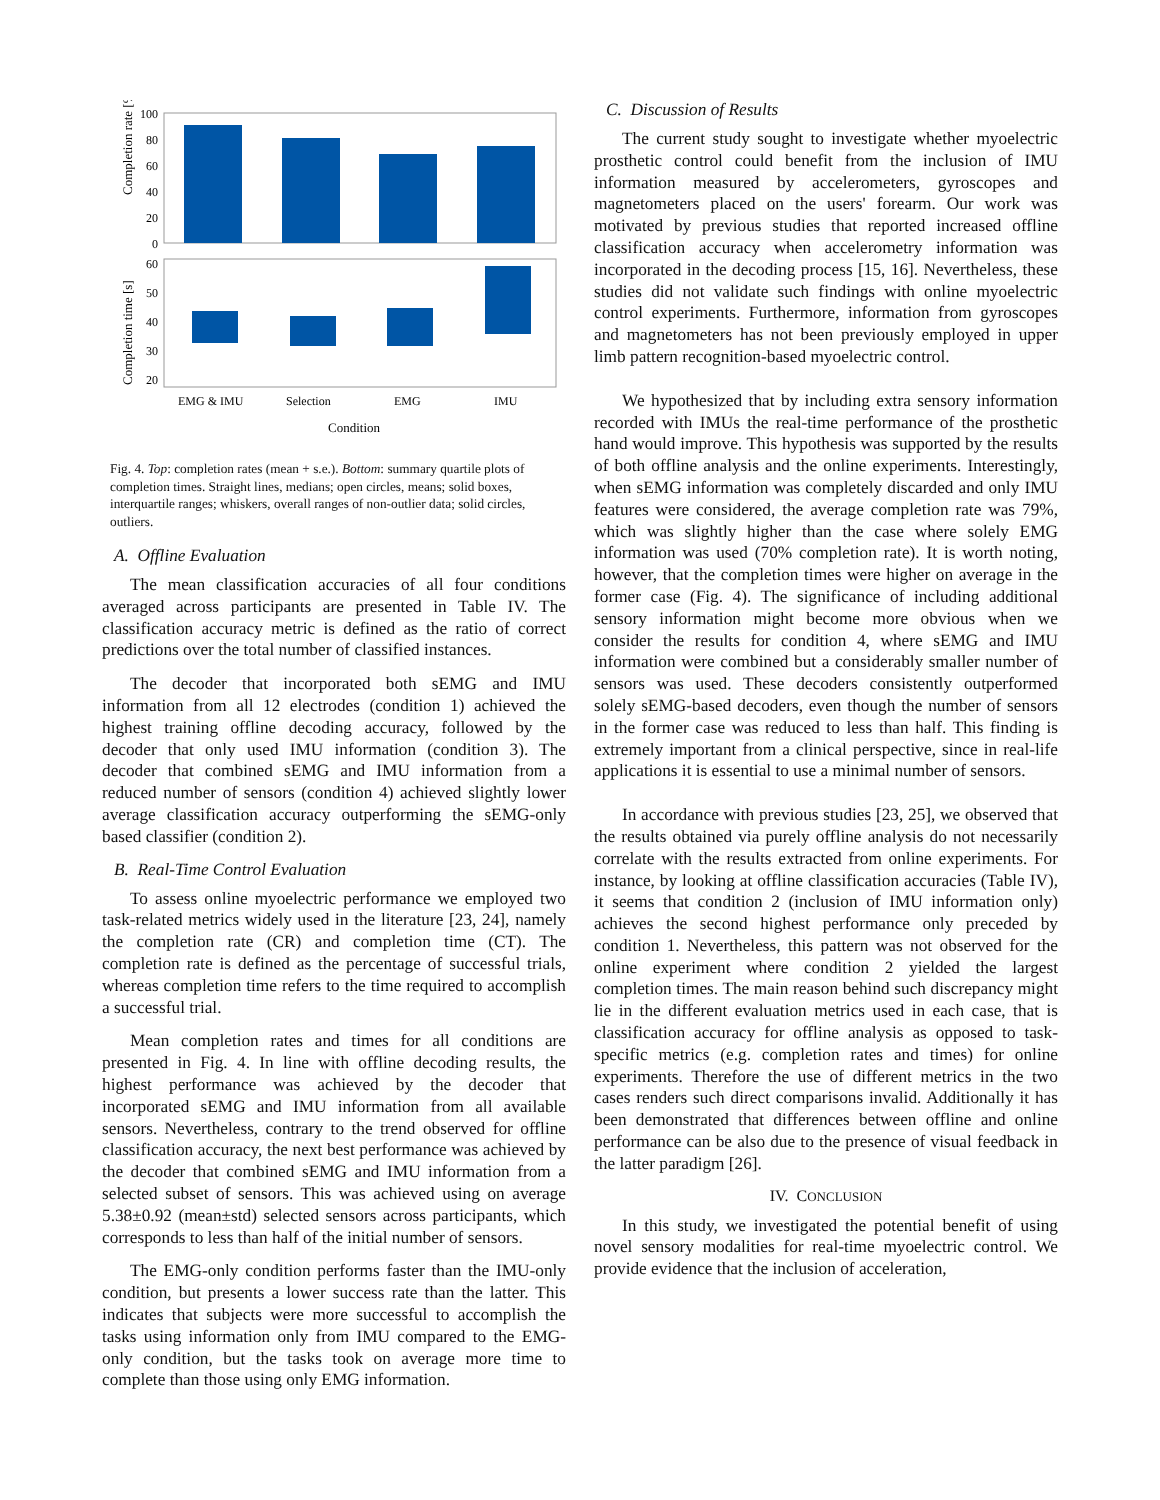Completion rate [%]
100
80
60
40
20
0
Completion time [s]
60
50
40
30
20
EMG & IMU
Selection
EMG
IMU
Condition
Fig. 4. Top: completion rates (mean + s.e.). Bottom: summary quartile plots of completion times. Straight lines, medians; open circles, means; solid boxes, interquartile ranges; whiskers, overall ranges of non-outlier data; solid circles, outliers.
A. Offline Evaluation
The mean classification accuracies of all four conditions averaged across participants are presented in Table IV. The classification accuracy metric is defined as the ratio of correct predictions over the total number of classified instances.
The decoder that incorporated both sEMG and IMU information from all 12 electrodes (condition 1) achieved the highest training offline decoding accuracy, followed by the decoder that only used IMU information (condition 3). The decoder that combined sEMG and IMU information from a reduced number of sensors (condition 4) achieved slightly lower average classification accuracy outperforming the sEMG-only based classifier (condition 2).
B. Real-Time Control Evaluation
To assess online myoelectric performance we employed two task-related metrics widely used in the literature [23, 24], namely the completion rate (CR) and completion time (CT). The completion rate is defined as the percentage of successful trials, whereas completion time refers to the time required to accomplish a successful trial.
Mean completion rates and times for all conditions are presented in Fig. 4. In line with offline decoding results, the highest performance was achieved by the decoder that incorporated sEMG and IMU information from all available sensors. Nevertheless, contrary to the trend observed for offline classification accuracy, the next best performance was achieved by the decoder that combined sEMG and IMU information from a selected subset of sensors. This was achieved using on average 5.38±0.92 (mean±std) selected sensors across participants, which corresponds to less than half of the initial number of sensors.
The EMG-only condition performs faster than the IMU-only condition, but presents a lower success rate than the latter. This indicates that subjects were more successful to accomplish the tasks using information only from IMU compared to the EMG-only condition, but the tasks took on average more time to complete than those using only EMG information.
C. Discussion of Results
The current study sought to investigate whether myoelectric prosthetic control could benefit from the inclusion of IMU information measured by accelerometers, gyroscopes and magnetometers placed on the users' forearm. Our work was motivated by previous studies that reported increased offline classification accuracy when accelerometry information was incorporated in the decoding process [15, 16]. Nevertheless, these studies did not validate such findings with online myoelectric control experiments. Furthermore, information from gyroscopes and magnetometers has not been previously employed in upper limb pattern recognition-based myoelectric control.
We hypothesized that by including extra sensory information recorded with IMUs the real-time performance of the prosthetic hand would improve. This hypothesis was supported by the results of both offline analysis and the online experiments. Interestingly, when sEMG information was completely discarded and only IMU features were considered, the average completion rate was 79%, which was slightly higher than the case where solely EMG information was used (70% completion rate). It is worth noting, however, that the completion times were higher on average in the former case (Fig. 4). The significance of including additional sensory information might become more obvious when we consider the results for condition 4, where sEMG and IMU information were combined but a considerably smaller number of sensors was used. These decoders consistently outperformed solely sEMG-based decoders, even though the number of sensors in the former case was reduced to less than half. This finding is extremely important from a clinical perspective, since in real-life applications it is essential to use a minimal number of sensors.
In accordance with previous studies [23, 25], we observed that the results obtained via purely offline analysis do not necessarily correlate with the results extracted from online experiments. For instance, by looking at offline classification accuracies (Table IV), it seems that condition 2 (inclusion of IMU information only) achieves the second highest performance only preceded by condition 1. Nevertheless, this pattern was not observed for the online experiment where condition 2 yielded the largest completion times. The main reason behind such discrepancy might lie in the different evaluation metrics used in each case, that is classification accuracy for offline analysis as opposed to task-specific metrics (e.g. completion rates and times) for online experiments. Therefore the use of different metrics in the two cases renders such direct comparisons invalid. Additionally it has been demonstrated that differences between offline and online performance can be also due to the presence of visual feedback in the latter paradigm [26].
IV. CONCLUSION
In this study, we investigated the potential benefit of using novel sensory modalities for real-time myoelectric control. We provide evidence that the inclusion of acceleration,